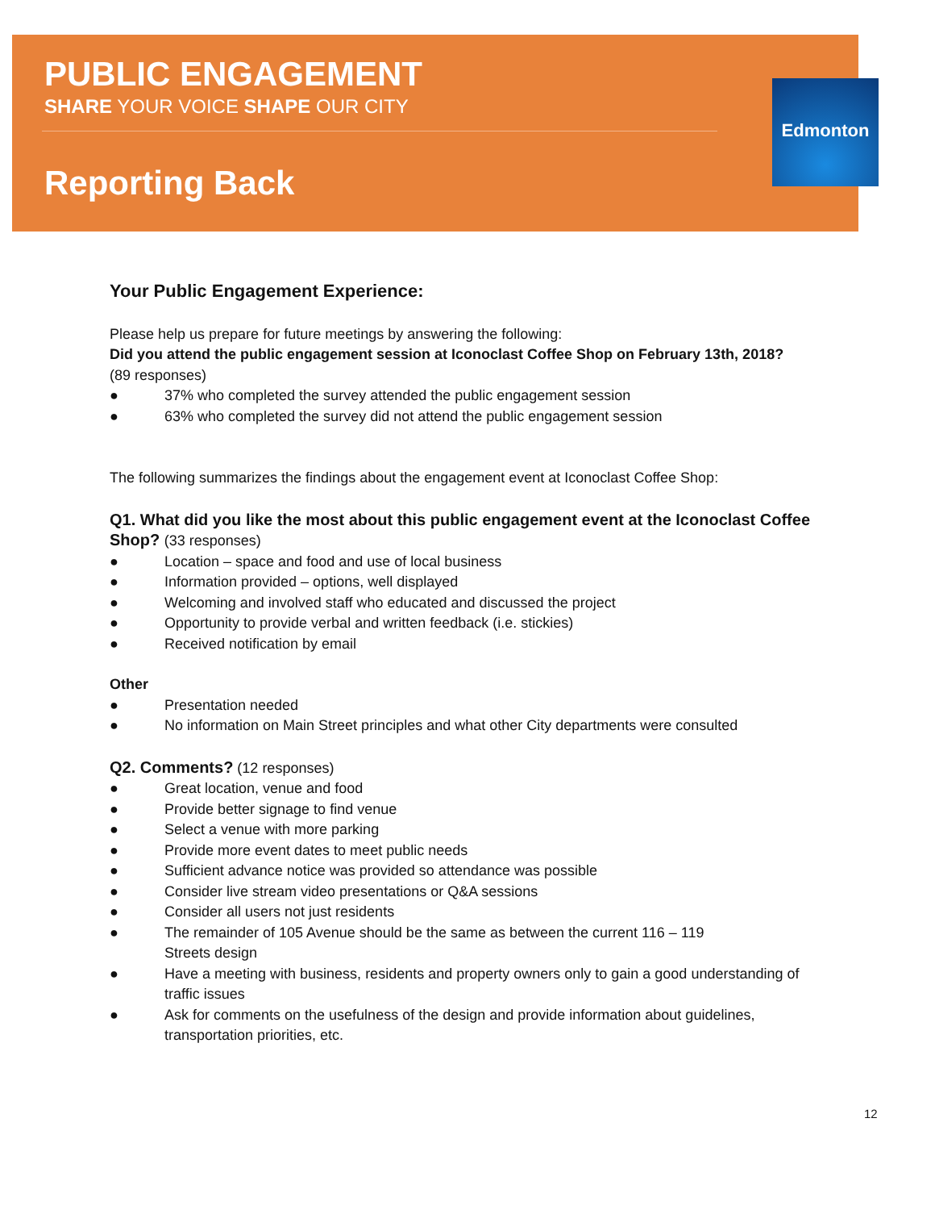Edmonton
PUBLIC ENGAGEMENT
SHARE YOUR VOICE SHAPE OUR CITY
Reporting Back
Your Public Engagement Experience:
Please help us prepare for future meetings by answering the following:
Did you attend the public engagement session at Iconoclast Coffee Shop on February 13th, 2018?
(89 responses)
● 37% who completed the survey attended the public engagement session
● 63% who completed the survey did not attend the public engagement session
The following summarizes the findings about the engagement event at Iconoclast Coffee Shop:
Q1. What did you like the most about this public engagement event at the Iconoclast Coffee Shop? (33 responses)
● Location – space and food and use of local business
● Information provided – options, well displayed
● Welcoming and involved staff who educated and discussed the project
● Opportunity to provide verbal and written feedback (i.e. stickies)
● Received notification by email
Other
● Presentation needed
● No information on Main Street principles and what other City departments were consulted
Q2. Comments? (12 responses)
● Great location, venue and food
● Provide better signage to find venue
● Select a venue with more parking
● Provide more event dates to meet public needs
● Sufficient advance notice was provided so attendance was possible
● Consider live stream video presentations or Q&A sessions
● Consider all users not just residents
● The remainder of 105 Avenue should be the same as between the current 116 – 119
Streets design
● Have a meeting with business, residents and property owners only to gain a good understanding of traffic issues
● Ask for comments on the usefulness of the design and provide information about guidelines, transportation priorities, etc.
12